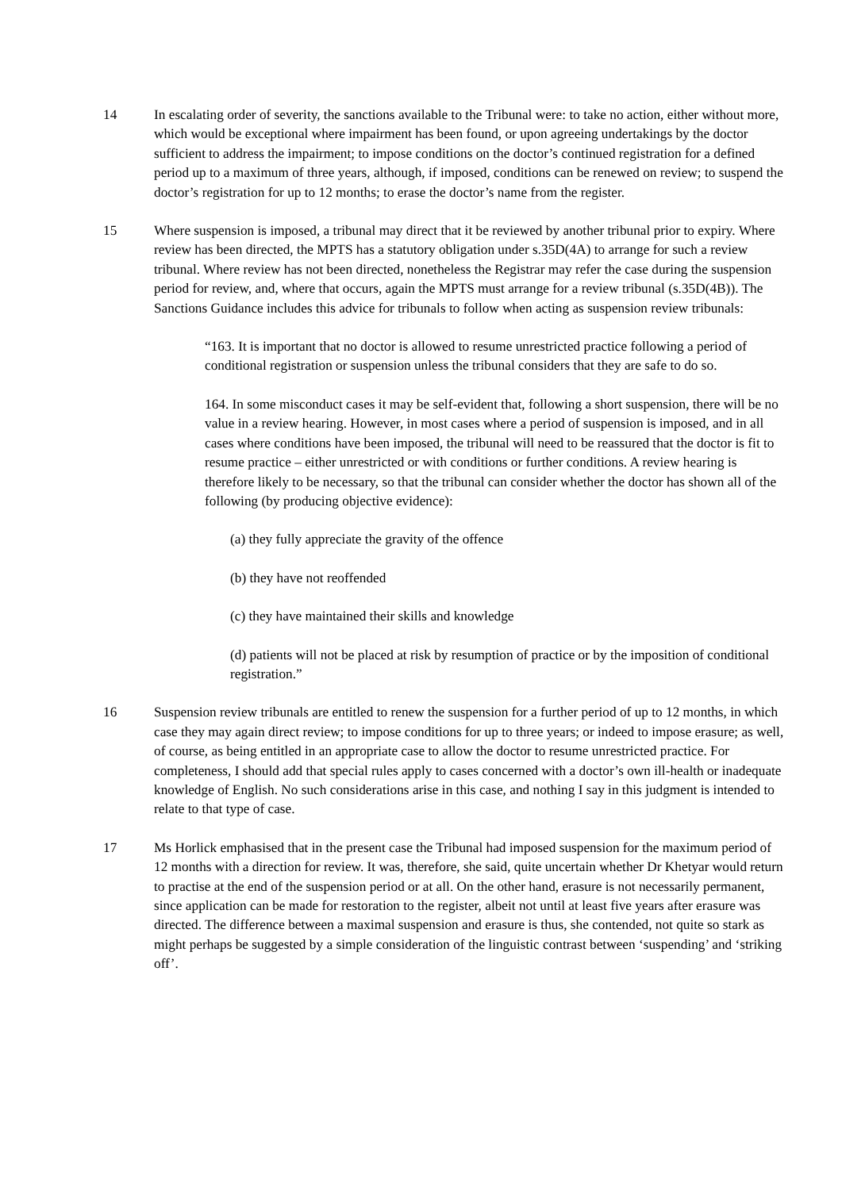14 In escalating order of severity, the sanctions available to the Tribunal were: to take no action, either without more, which would be exceptional where impairment has been found, or upon agreeing undertakings by the doctor sufficient to address the impairment; to impose conditions on the doctor’s continued registration for a defined period up to a maximum of three years, although, if imposed, conditions can be renewed on review; to suspend the doctor’s registration for up to 12 months; to erase the doctor’s name from the register.
15 Where suspension is imposed, a tribunal may direct that it be reviewed by another tribunal prior to expiry. Where review has been directed, the MPTS has a statutory obligation under s.35D(4A) to arrange for such a review tribunal. Where review has not been directed, nonetheless the Registrar may refer the case during the suspension period for review, and, where that occurs, again the MPTS must arrange for a review tribunal (s.35D(4B)). The Sanctions Guidance includes this advice for tribunals to follow when acting as suspension review tribunals:
“163. It is important that no doctor is allowed to resume unrestricted practice following a period of conditional registration or suspension unless the tribunal considers that they are safe to do so.
164. In some misconduct cases it may be self-evident that, following a short suspension, there will be no value in a review hearing. However, in most cases where a period of suspension is imposed, and in all cases where conditions have been imposed, the tribunal will need to be reassured that the doctor is fit to resume practice – either unrestricted or with conditions or further conditions. A review hearing is therefore likely to be necessary, so that the tribunal can consider whether the doctor has shown all of the following (by producing objective evidence):
(a) they fully appreciate the gravity of the offence
(b) they have not reoffended
(c) they have maintained their skills and knowledge
(d) patients will not be placed at risk by resumption of practice or by the imposition of conditional registration.”
16 Suspension review tribunals are entitled to renew the suspension for a further period of up to 12 months, in which case they may again direct review; to impose conditions for up to three years; or indeed to impose erasure; as well, of course, as being entitled in an appropriate case to allow the doctor to resume unrestricted practice. For completeness, I should add that special rules apply to cases concerned with a doctor’s own ill-health or inadequate knowledge of English. No such considerations arise in this case, and nothing I say in this judgment is intended to relate to that type of case.
17 Ms Horlick emphasised that in the present case the Tribunal had imposed suspension for the maximum period of 12 months with a direction for review. It was, therefore, she said, quite uncertain whether Dr Khetyar would return to practise at the end of the suspension period or at all. On the other hand, erasure is not necessarily permanent, since application can be made for restoration to the register, albeit not until at least five years after erasure was directed. The difference between a maximal suspension and erasure is thus, she contended, not quite so stark as might perhaps be suggested by a simple consideration of the linguistic contrast between ‘suspending’ and ‘striking off’.